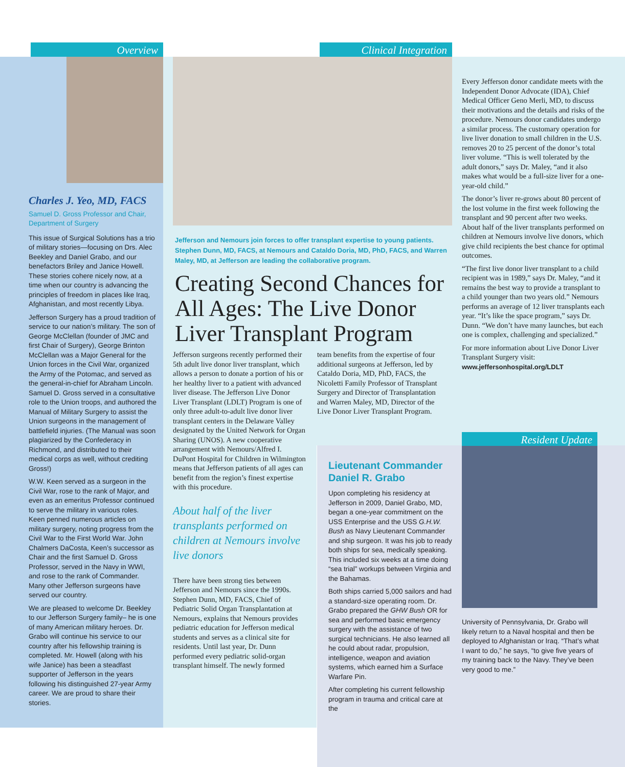Overview Clinical Integration
Resident Update
Charles J. Yeo, MD, FACS
Samuel D. Gross Professor and Chair, Department of Surgery
This issue of Surgical Solutions has a trio of military stories—focusing on Drs. Alec Beekley and Daniel Grabo, and our benefactors Briley and Janice Howell. These stories cohere nicely now, at a time when our country is advancing the principles of freedom in places like Iraq, Afghanistan, and most recently Libya.
Jefferson Surgery has a proud tradition of service to our nation’s military. The son of George McClellan (founder of JMC and first Chair of Surgery), George Brinton McClellan was a Major General for the Union forces in the Civil War, organized the Army of the Potomac, and served as the general-in-chief for Abraham Lincoln. Samuel D. Gross served in a consultative role to the Union troops, and authored the Manual of Military Surgery to assist the Union surgeons in the management of battlefield injuries. (The Manual was soon plagiarized by the Confederacy in Richmond, and distributed to their medical corps as well, without crediting Gross!)
W.W. Keen served as a surgeon in the Civil War, rose to the rank of Major, and even as an emeritus Professor continued to serve the military in various roles. Keen penned numerous articles on military surgery, noting progress from the Civil War to the First World War. John Chalmers DaCosta, Keen’s successor as Chair and the first Samuel D. Gross Professor, served in the Navy in WWI, and rose to the rank of Commander. Many other Jefferson surgeons have served our country.
We are pleased to welcome Dr. Beekley to our Jefferson Surgery family– he is one of many American military heroes. Dr. Grabo will continue his service to our country after his fellowship training is completed. Mr. Howell (along with his wife Janice) has been a steadfast supporter of Jefferson in the years following his distinguished 27-year Army career. We are proud to share their stories.
Jefferson and Nemours join forces to offer transplant expertise to young patients. Stephen Dunn, MD, FACS, at Nemours and Cataldo Doria, MD, PhD, FACS, and Warren Maley, MD, at Jefferson are leading the collaborative program.
Creating Second Chances for All Ages: The Live Donor Liver Transplant Program
Jefferson surgeons recently performed their 5th adult live donor liver transplant, which allows a person to donate a portion of his or her healthy liver to a patient with advanced liver disease. The Jefferson Live Donor Liver Transplant (LDLT) Program is one of only three adult-to-adult live donor liver transplant centers in the Delaware Valley designated by the United Network for Organ Sharing (UNOS). A new cooperative arrangement with Nemours/Alfred I. DuPont Hospital for Children in Wilmington means that Jefferson patients of all ages can benefit from the region’s finest expertise with this procedure.
About half of the liver transplants performed on children at Nemours involve live donors
There have been strong ties between Jefferson and Nemours since the 1990s. Stephen Dunn, MD, FACS, Chief of Pediatric Solid Organ Transplantation at Nemours, explains that Nemours provides pediatric education for Jefferson medical students and serves as a clinical site for residents. Until last year, Dr. Dunn performed every pediatric solid-organ transplant himself. The newly formed
team benefits from the expertise of four additional surgeons at Jefferson, led by Cataldo Doria, MD, PhD, FACS, the Nicoletti Family Professor of Transplant Surgery and Director of Transplantation and Warren Maley, MD, Director of the Live Donor Liver Transplant Program.
Every Jefferson donor candidate meets with the Independent Donor Advocate (IDA), Chief Medical Officer Geno Merli, MD, to discuss their motivations and the details and risks of the procedure. Nemours donor candidates undergo a similar process. The customary operation for live liver donation to small children in the U.S. removes 20 to 25 percent of the donor’s total liver volume. “This is well tolerated by the adult donors,” says Dr. Maley, “and it also makes what would be a full-size liver for a one-year-old child.”
The donor’s liver re-grows about 80 percent of the lost volume in the first week following the transplant and 90 percent after two weeks. About half of the liver transplants performed on children at Nemours involve live donors, which give child recipients the best chance for optimal outcomes.
“The first live donor liver transplant to a child recipient was in 1989,” says Dr. Maley, “and it remains the best way to provide a transplant to a child younger than two years old.” Nemours performs an average of 12 liver transplants each year. “It’s like the space program,” says Dr. Dunn. “We don’t have many launches, but each one is complex, challenging and specialized.”
For more information about Live Donor Liver Transplant Surgery visit: www.jeffersonhospital.org/LDLT
Lieutenant Commander Daniel R. Grabo
Upon completing his residency at Jefferson in 2009, Daniel Grabo, MD, began a one-year commitment on the USS Enterprise and the USS G.H.W. Bush as Navy Lieutenant Commander and ship surgeon. It was his job to ready both ships for sea, medically speaking. This included six weeks at a time doing “sea trial” workups between Virginia and the Bahamas.
Both ships carried 5,000 sailors and had a standard-size operating room. Dr. Grabo prepared the GHW Bush OR for sea and performed basic emergency surgery with the assistance of two surgical technicians. He also learned all he could about radar, propulsion, intelligence, weapon and aviation systems, which earned him a Surface Warfare Pin.
After completing his current fellowship program in trauma and critical care at the
University of Pennsylvania, Dr. Grabo will likely return to a Naval hospital and then be deployed to Afghanistan or Iraq. “That’s what I want to do,” he says, “to give five years of my training back to the Navy. They’ve been very good to me.”